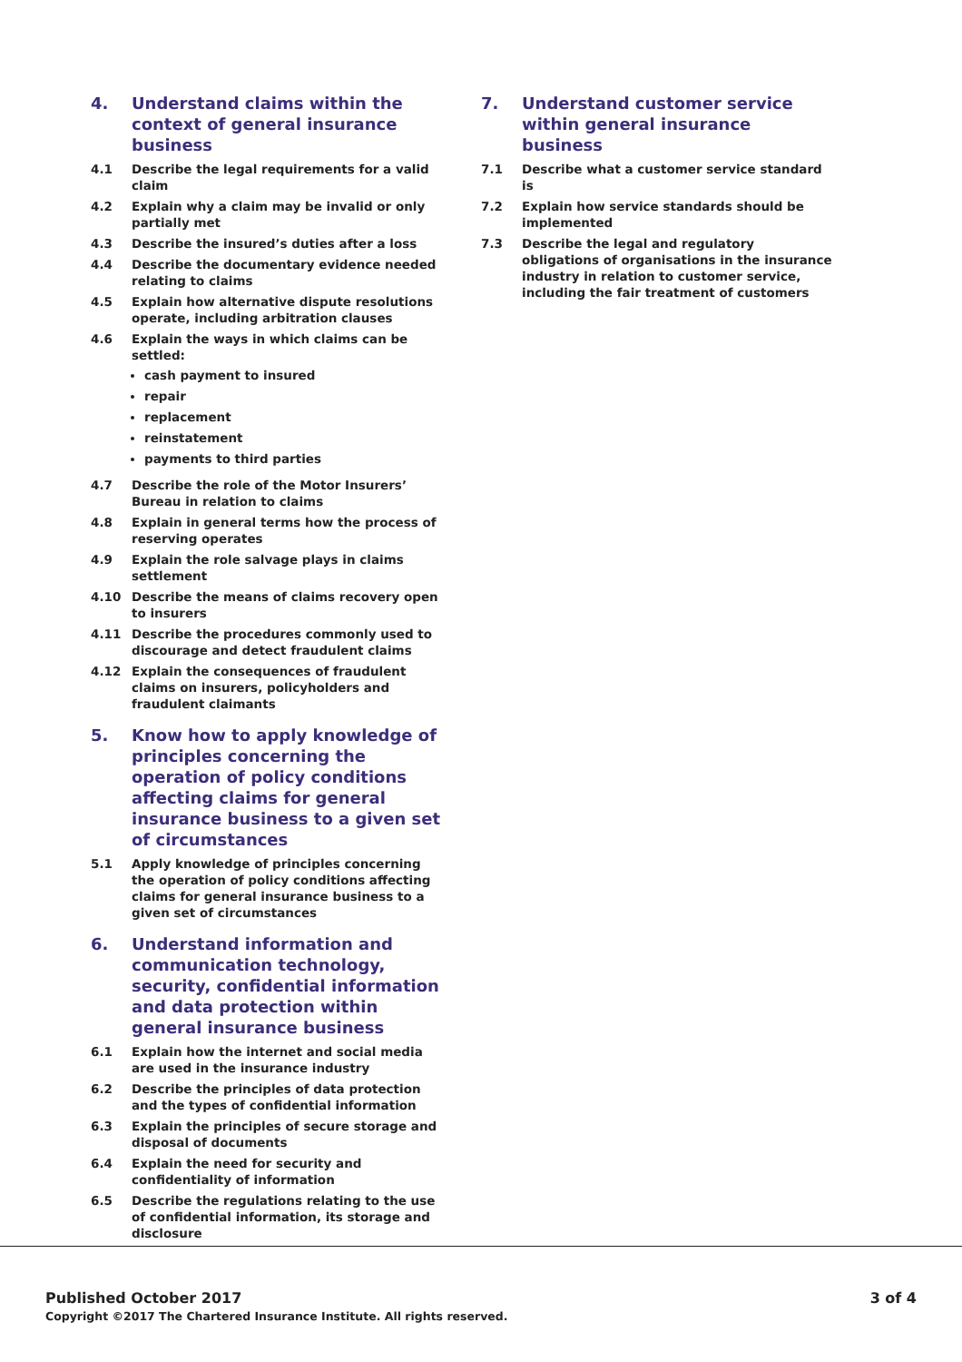4. Understand claims within the context of general insurance business
4.1 Describe the legal requirements for a valid claim
4.2 Explain why a claim may be invalid or only partially met
4.3 Describe the insured’s duties after a loss
4.4 Describe the documentary evidence needed relating to claims
4.5 Explain how alternative dispute resolutions operate, including arbitration clauses
4.6 Explain the ways in which claims can be settled:
cash payment to insured
repair
replacement
reinstatement
payments to third parties
4.7 Describe the role of the Motor Insurers’ Bureau in relation to claims
4.8 Explain in general terms how the process of reserving operates
4.9 Explain the role salvage plays in claims settlement
4.10 Describe the means of claims recovery open to insurers
4.11 Describe the procedures commonly used to discourage and detect fraudulent claims
4.12 Explain the consequences of fraudulent claims on insurers, policyholders and fraudulent claimants
5. Know how to apply knowledge of principles concerning the operation of policy conditions affecting claims for general insurance business to a given set of circumstances
5.1 Apply knowledge of principles concerning the operation of policy conditions affecting claims for general insurance business to a given set of circumstances
6. Understand information and communication technology, security, confidential information and data protection within general insurance business
6.1 Explain how the internet and social media are used in the insurance industry
6.2 Describe the principles of data protection and the types of confidential information
6.3 Explain the principles of secure storage and disposal of documents
6.4 Explain the need for security and confidentiality of information
6.5 Describe the regulations relating to the use of confidential information, its storage and disclosure
7. Understand customer service within general insurance business
7.1 Describe what a customer service standard is
7.2 Explain how service standards should be implemented
7.3 Describe the legal and regulatory obligations of organisations in the insurance industry in relation to customer service, including the fair treatment of customers
Published October 2017
Copyright ©2017 The Chartered Insurance Institute. All rights reserved.
3 of 4